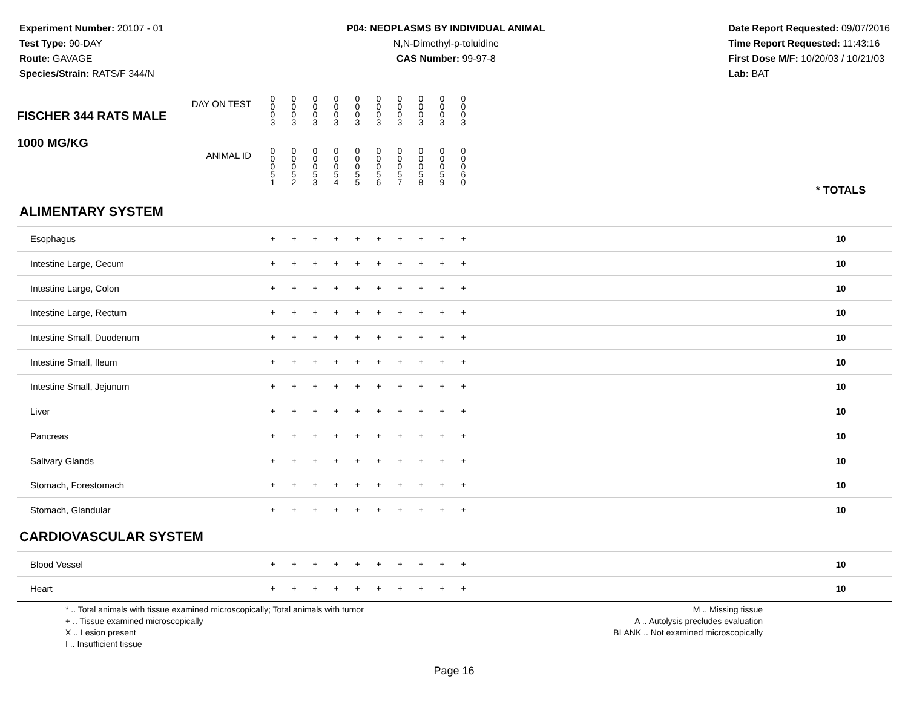Experiment Number: 20107 - 01
Test Type: 90-DAY
Route: GAVAGE
Species/Strain: RATS/F 344/N
P04: NEOPLASMS BY INDIVIDUAL ANIMAL
N,N-Dimethyl-p-toluidine
CAS Number: 99-97-8
Date Report Requested: 09/07/2016
Time Report Requested: 11:43:16
First Dose M/F: 10/20/03 / 10/21/03
Lab: BAT
| DAY ON TEST FISCHER 344 RATS MALE | 0 0 0 3 | 0 0 0 3 | 0 0 0 3 | 0 0 0 3 | 0 0 0 3 | 0 0 0 3 | 0 0 0 3 | 0 0 0 3 | 0 0 0 3 | 0 0 0 3 | | |
| 1000 MG/KG ANIMAL ID | 0 0 0 5 1 | 0 0 0 5 2 | 0 0 0 5 3 | 0 0 0 5 4 | 0 0 0 5 5 | 0 0 0 5 6 | 0 0 0 5 7 | 0 0 0 5 8 | 0 0 0 5 9 | 0 0 0 6 0 | | * TOTALS |
| ALIMENTARY SYSTEM | | | | | | | | | | | | |
| Esophagus | + | + | + | + | + | + | + | + | + | + | | 10 |
| Intestine Large, Cecum | + | + | + | + | + | + | + | + | + | + | | 10 |
| Intestine Large, Colon | + | + | + | + | + | + | + | + | + | + | | 10 |
| Intestine Large, Rectum | + | + | + | + | + | + | + | + | + | + | | 10 |
| Intestine Small, Duodenum | + | + | + | + | + | + | + | + | + | + | | 10 |
| Intestine Small, Ileum | + | + | + | + | + | + | + | + | + | + | | 10 |
| Intestine Small, Jejunum | + | + | + | + | + | + | + | + | + | + | | 10 |
| Liver | + | + | + | + | + | + | + | + | + | + | | 10 |
| Pancreas | + | + | + | + | + | + | + | + | + | + | | 10 |
| Salivary Glands | + | + | + | + | + | + | + | + | + | + | | 10 |
| Stomach, Forestomach | + | + | + | + | + | + | + | + | + | + | | 10 |
| Stomach, Glandular | + | + | + | + | + | + | + | + | + | + | | 10 |
| CARDIOVASCULAR SYSTEM | | | | | | | | | | | | |
| Blood Vessel | + | + | + | + | + | + | + | + | + | + | | 10 |
| Heart | + | + | + | + | + | + | + | + | + | + | | 10 |
* .. Total animals with tissue examined microscopically; Total animals with tumor
+ .. Tissue examined microscopically
X .. Lesion present
I .. Insufficient tissue
M .. Missing tissue
A .. Autolysis precludes evaluation
BLANK .. Not examined microscopically
Page 16